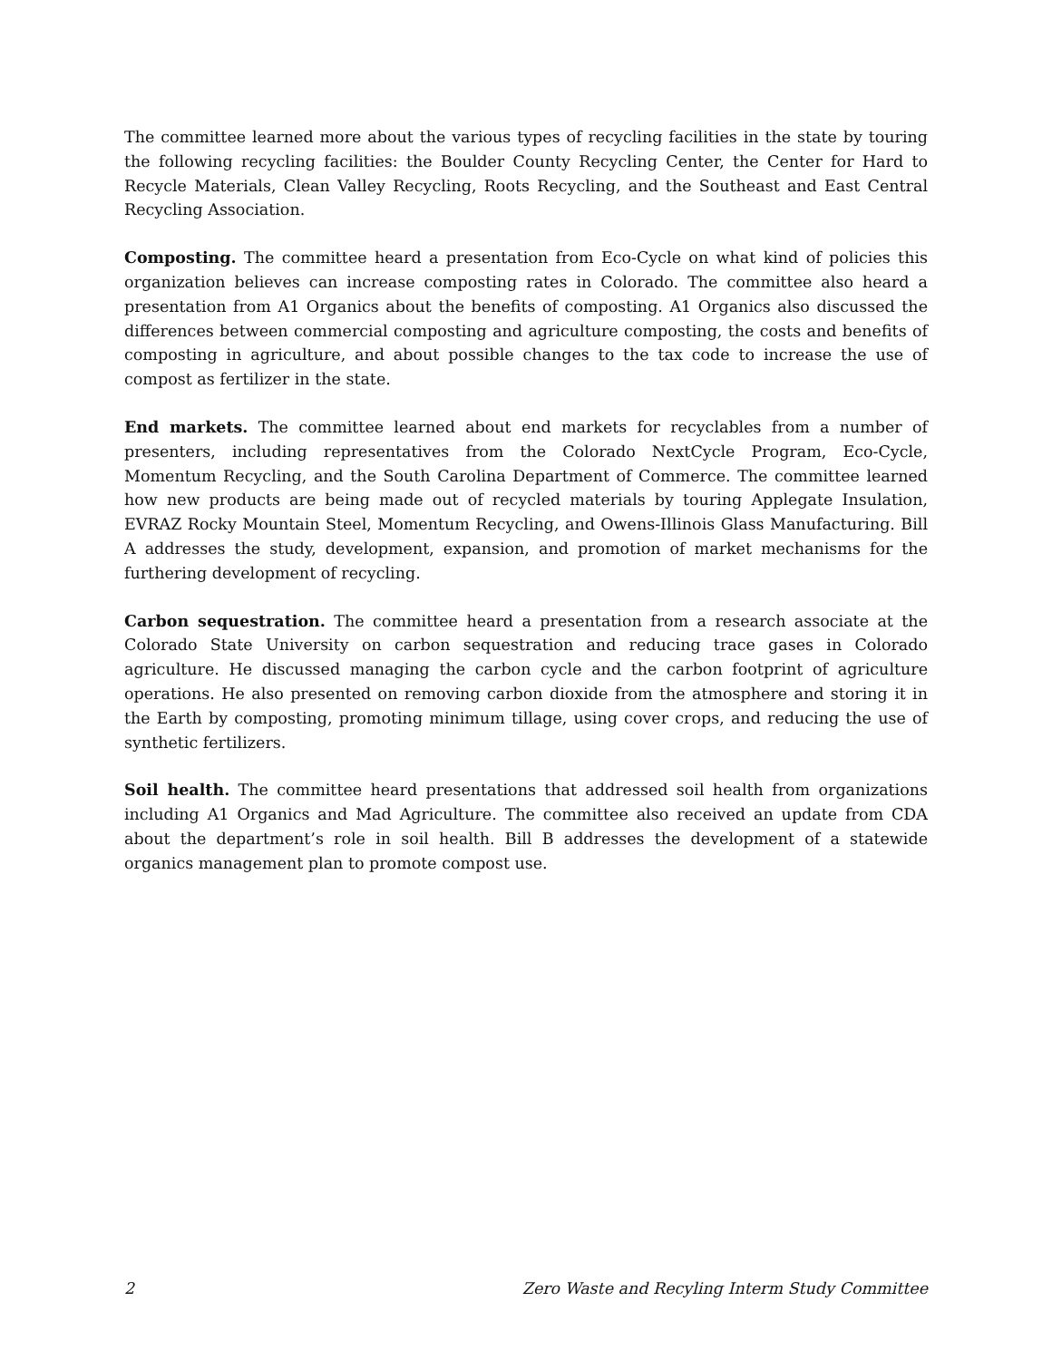The committee learned more about the various types of recycling facilities in the state by touring the following recycling facilities: the Boulder County Recycling Center, the Center for Hard to Recycle Materials, Clean Valley Recycling, Roots Recycling, and the Southeast and East Central Recycling Association.
Composting. The committee heard a presentation from Eco-Cycle on what kind of policies this organization believes can increase composting rates in Colorado. The committee also heard a presentation from A1 Organics about the benefits of composting. A1 Organics also discussed the differences between commercial composting and agriculture composting, the costs and benefits of composting in agriculture, and about possible changes to the tax code to increase the use of compost as fertilizer in the state.
End markets. The committee learned about end markets for recyclables from a number of presenters, including representatives from the Colorado NextCycle Program, Eco-Cycle, Momentum Recycling, and the South Carolina Department of Commerce. The committee learned how new products are being made out of recycled materials by touring Applegate Insulation, EVRAZ Rocky Mountain Steel, Momentum Recycling, and Owens-Illinois Glass Manufacturing. Bill A addresses the study, development, expansion, and promotion of market mechanisms for the furthering development of recycling.
Carbon sequestration. The committee heard a presentation from a research associate at the Colorado State University on carbon sequestration and reducing trace gases in Colorado agriculture. He discussed managing the carbon cycle and the carbon footprint of agriculture operations. He also presented on removing carbon dioxide from the atmosphere and storing it in the Earth by composting, promoting minimum tillage, using cover crops, and reducing the use of synthetic fertilizers.
Soil health. The committee heard presentations that addressed soil health from organizations including A1 Organics and Mad Agriculture. The committee also received an update from CDA about the department’s role in soil health. Bill B addresses the development of a statewide organics management plan to promote compost use.
2 Zero Waste and Recyling Interm Study Committee